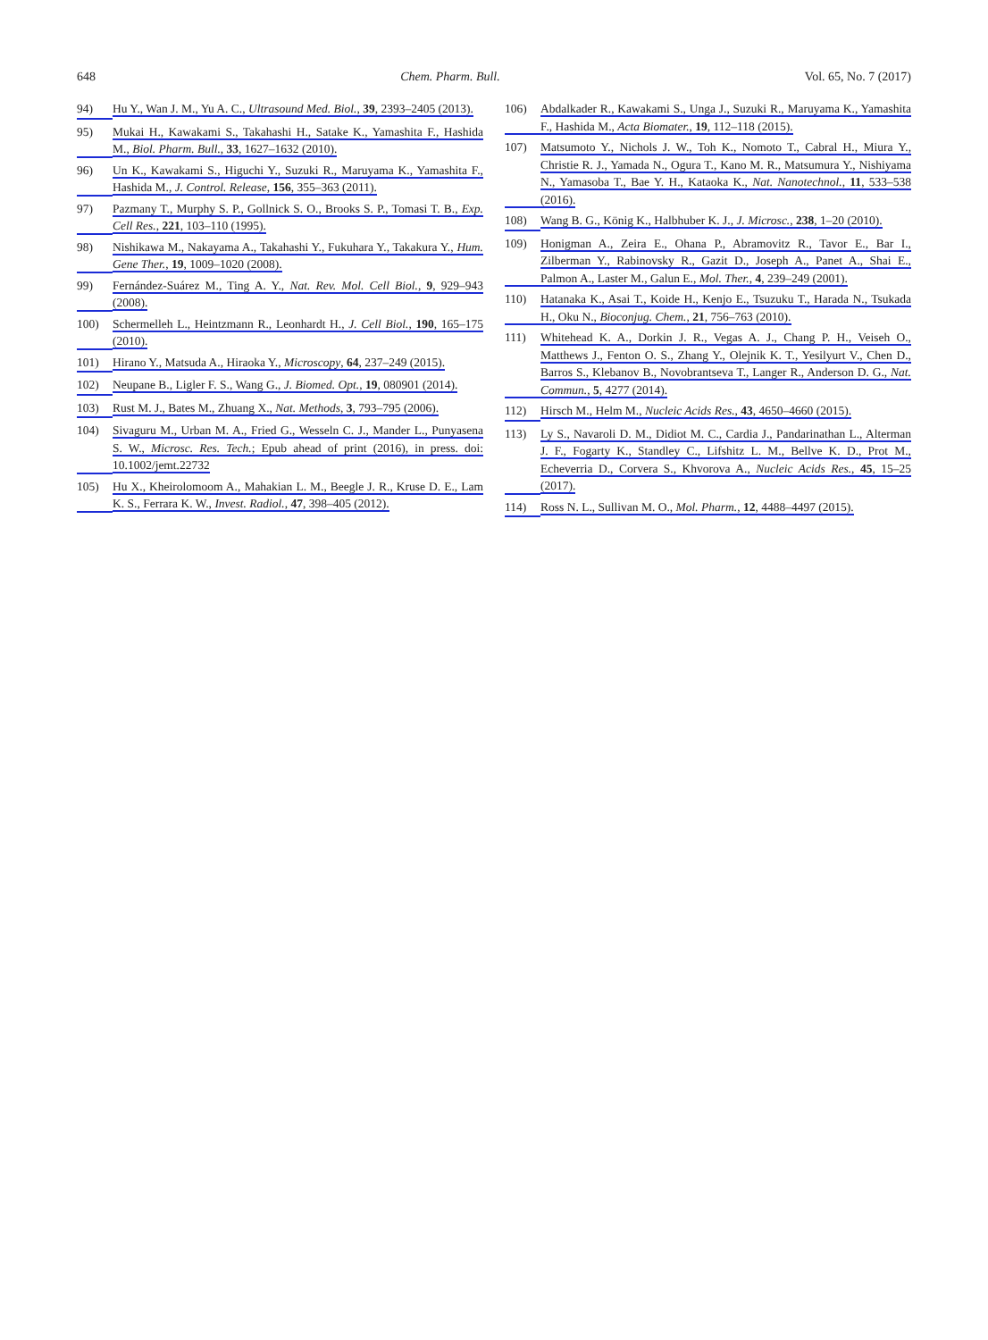648 Chem. Pharm. Bull. Vol. 65, No. 7 (2017)
94) Hu Y., Wan J. M., Yu A. C., Ultrasound Med. Biol., 39, 2393–2405 (2013).
95) Mukai H., Kawakami S., Takahashi H., Satake K., Yamashita F., Hashida M., Biol. Pharm. Bull., 33, 1627–1632 (2010).
96) Un K., Kawakami S., Higuchi Y., Suzuki R., Maruyama K., Yamashita F., Hashida M., J. Control. Release, 156, 355–363 (2011).
97) Pazmany T., Murphy S. P., Gollnick S. O., Brooks S. P., Tomasi T. B., Exp. Cell Res., 221, 103–110 (1995).
98) Nishikawa M., Nakayama A., Takahashi Y., Fukuhara Y., Takakura Y., Hum. Gene Ther., 19, 1009–1020 (2008).
99) Fernández-Suárez M., Ting A. Y., Nat. Rev. Mol. Cell Biol., 9, 929–943 (2008).
100) Schermelleh L., Heintzmann R., Leonhardt H., J. Cell Biol., 190, 165–175 (2010).
101) Hirano Y., Matsuda A., Hiraoka Y., Microscopy, 64, 237–249 (2015).
102) Neupane B., Ligler F. S., Wang G., J. Biomed. Opt., 19, 080901 (2014).
103) Rust M. J., Bates M., Zhuang X., Nat. Methods, 3, 793–795 (2006).
104) Sivaguru M., Urban M. A., Fried G., Wesseln C. J., Mander L., Punyasena S. W., Microsc. Res. Tech.; Epub ahead of print (2016), in press. doi: 10.1002/jemt.22732
105) Hu X., Kheirolomoom A., Mahakian L. M., Beegle J. R., Kruse D. E., Lam K. S., Ferrara K. W., Invest. Radiol., 47, 398–405 (2012).
106) Abdalkader R., Kawakami S., Unga J., Suzuki R., Maruyama K., Yamashita F., Hashida M., Acta Biomater., 19, 112–118 (2015).
107) Matsumoto Y., Nichols J. W., Toh K., Nomoto T., Cabral H., Miura Y., Christie R. J., Yamada N., Ogura T., Kano M. R., Matsumura Y., Nishiyama N., Yamasoba T., Bae Y. H., Kataoka K., Nat. Nanotechnol., 11, 533–538 (2016).
108) Wang B. G., König K., Halbhuber K. J., J. Microsc., 238, 1–20 (2010).
109) Honigman A., Zeira E., Ohana P., Abramovitz R., Tavor E., Bar I., Zilberman Y., Rabinovsky R., Gazit D., Joseph A., Panet A., Shai E., Palmon A., Laster M., Galun E., Mol. Ther., 4, 239–249 (2001).
110) Hatanaka K., Asai T., Koide H., Kenjo E., Tsuzuku T., Harada N., Tsukada H., Oku N., Bioconjug. Chem., 21, 756–763 (2010).
111) Whitehead K. A., Dorkin J. R., Vegas A. J., Chang P. H., Veiseh O., Matthews J., Fenton O. S., Zhang Y., Olejnik K. T., Yesilyurt V., Chen D., Barros S., Klebanov B., Novobrantseva T., Langer R., Anderson D. G., Nat. Commun., 5, 4277 (2014).
112) Hirsch M., Helm M., Nucleic Acids Res., 43, 4650–4660 (2015).
113) Ly S., Navaroli D. M., Didiot M. C., Cardia J., Pandarinathan L., Alterman J. F., Fogarty K., Standley C., Lifshitz L. M., Bellve K. D., Prot M., Echeverria D., Corvera S., Khvorova A., Nucleic Acids Res., 45, 15–25 (2017).
114) Ross N. L., Sullivan M. O., Mol. Pharm., 12, 4488–4497 (2015).